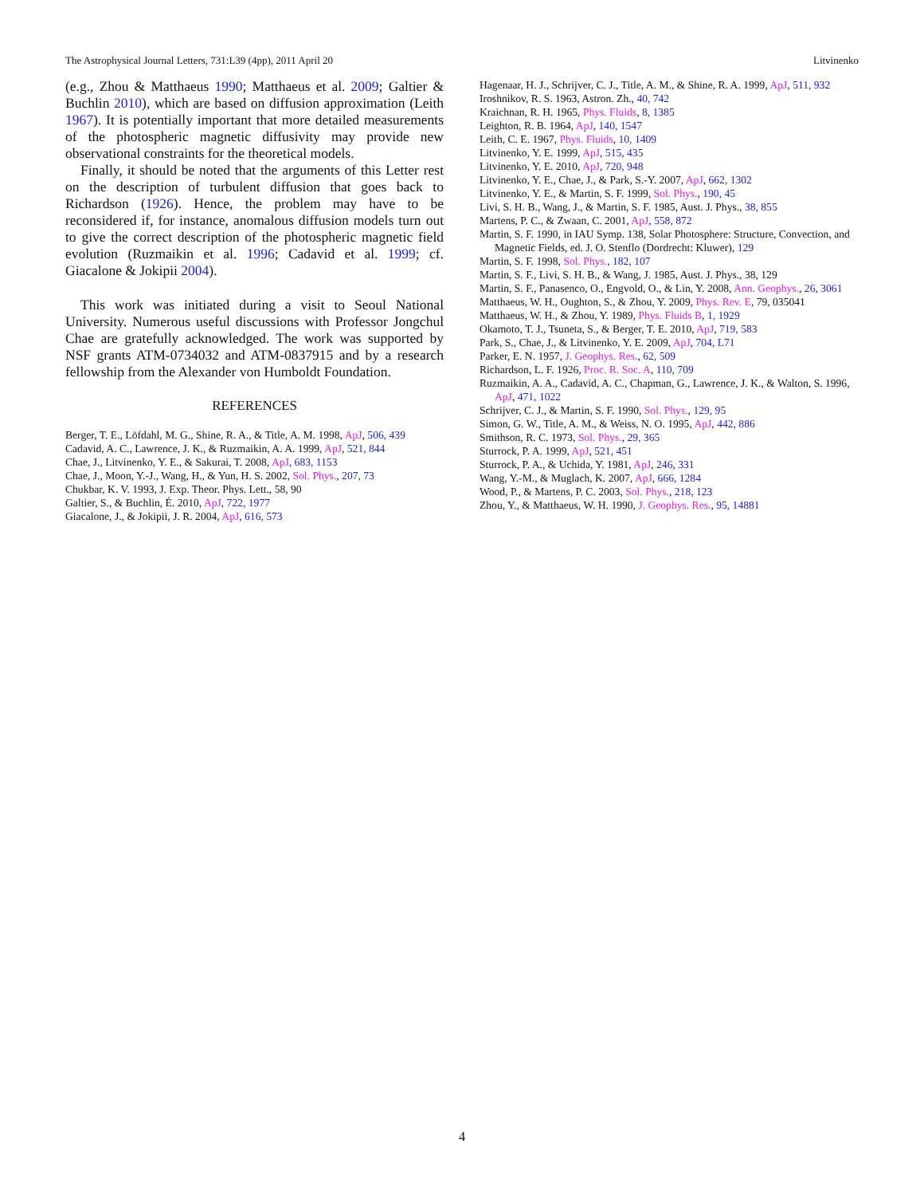The Astrophysical Journal Letters, 731:L39 (4pp), 2011 April 20 Litvinenko
(e.g., Zhou & Matthaeus 1990; Matthaeus et al. 2009; Galtier & Buchlin 2010), which are based on diffusion approximation (Leith 1967). It is potentially important that more detailed measurements of the photospheric magnetic diffusivity may provide new observational constraints for the theoretical models.
Finally, it should be noted that the arguments of this Letter rest on the description of turbulent diffusion that goes back to Richardson (1926). Hence, the problem may have to be reconsidered if, for instance, anomalous diffusion models turn out to give the correct description of the photospheric magnetic field evolution (Ruzmaikin et al. 1996; Cadavid et al. 1999; cf. Giacalone & Jokipii 2004).
This work was initiated during a visit to Seoul National University. Numerous useful discussions with Professor Jongchul Chae are gratefully acknowledged. The work was supported by NSF grants ATM-0734032 and ATM-0837915 and by a research fellowship from the Alexander von Humboldt Foundation.
REFERENCES
Berger, T. E., Löfdahl, M. G., Shine, R. A., & Title, A. M. 1998, ApJ, 506, 439
Cadavid, A. C., Lawrence, J. K., & Ruzmaikin, A. A. 1999, ApJ, 521, 844
Chae, J., Litvinenko, Y. E., & Sakurai, T. 2008, ApJ, 683, 1153
Chae, J., Moon, Y.-J., Wang, H., & Yun, H. S. 2002, Sol. Phys., 207, 73
Chukbar, K. V. 1993, J. Exp. Theor. Phys. Lett., 58, 90
Galtier, S., & Buchlin, É. 2010, ApJ, 722, 1977
Giacalone, J., & Jokipii, J. R. 2004, ApJ, 616, 573
Hagenaar, H. J., Schrijver, C. J., Title, A. M., & Shine, R. A. 1999, ApJ, 511, 932
Iroshnikov, R. S. 1963, Astron. Zh., 40, 742
Kraichnan, R. H. 1965, Phys. Fluids, 8, 1385
Leighton, R. B. 1964, ApJ, 140, 1547
Leith, C. E. 1967, Phys. Fluids, 10, 1409
Litvinenko, Y. E. 1999, ApJ, 515, 435
Litvinenko, Y. E. 2010, ApJ, 720, 948
Litvinenko, Y. E., Chae, J., & Park, S.-Y. 2007, ApJ, 662, 1302
Litvinenko, Y. E., & Martin, S. F. 1999, Sol. Phys., 190, 45
Livi, S. H. B., Wang, J., & Martin, S. F. 1985, Aust. J. Phys., 38, 855
Martens, P. C., & Zwaan, C. 2001, ApJ, 558, 872
Martin, S. F. 1990, in IAU Symp. 138, Solar Photosphere: Structure, Convection, and Magnetic Fields, ed. J. O. Stenflo (Dordrecht: Kluwer), 129
Martin, S. F. 1998, Sol. Phys., 182, 107
Martin, S. F., Livi, S. H. B., & Wang, J. 1985, Aust. J. Phys., 38, 129
Martin, S. F., Panasenco, O., Engvold, O., & Lin, Y. 2008, Ann. Geophys., 26, 3061
Matthaeus, W. H., Oughton, S., & Zhou, Y. 2009, Phys. Rev. E, 79, 035041
Matthaeus, W. H., & Zhou, Y. 1989, Phys. Fluids B, 1, 1929
Okamoto, T. J., Tsuneta, S., & Berger, T. E. 2010, ApJ, 719, 583
Park, S., Chae, J., & Litvinenko, Y. E. 2009, ApJ, 704, L71
Parker, E. N. 1957, J. Geophys. Res., 62, 509
Richardson, L. F. 1926, Proc. R. Soc. A, 110, 709
Ruzmaikin, A. A., Cadavid, A. C., Chapman, G., Lawrence, J. K., & Walton, S. 1996, ApJ, 471, 1022
Schrijver, C. J., & Martin, S. F. 1990, Sol. Phys., 129, 95
Simon, G. W., Title, A. M., & Weiss, N. O. 1995, ApJ, 442, 886
Smithson, R. C. 1973, Sol. Phys., 29, 365
Sturrock, P. A. 1999, ApJ, 521, 451
Sturrock, P. A., & Uchida, Y. 1981, ApJ, 246, 331
Wang, Y.-M., & Muglach, K. 2007, ApJ, 666, 1284
Wood, P., & Martens, P. C. 2003, Sol. Phys., 218, 123
Zhou, Y., & Matthaeus, W. H. 1990, J. Geophys. Res., 95, 14881
4